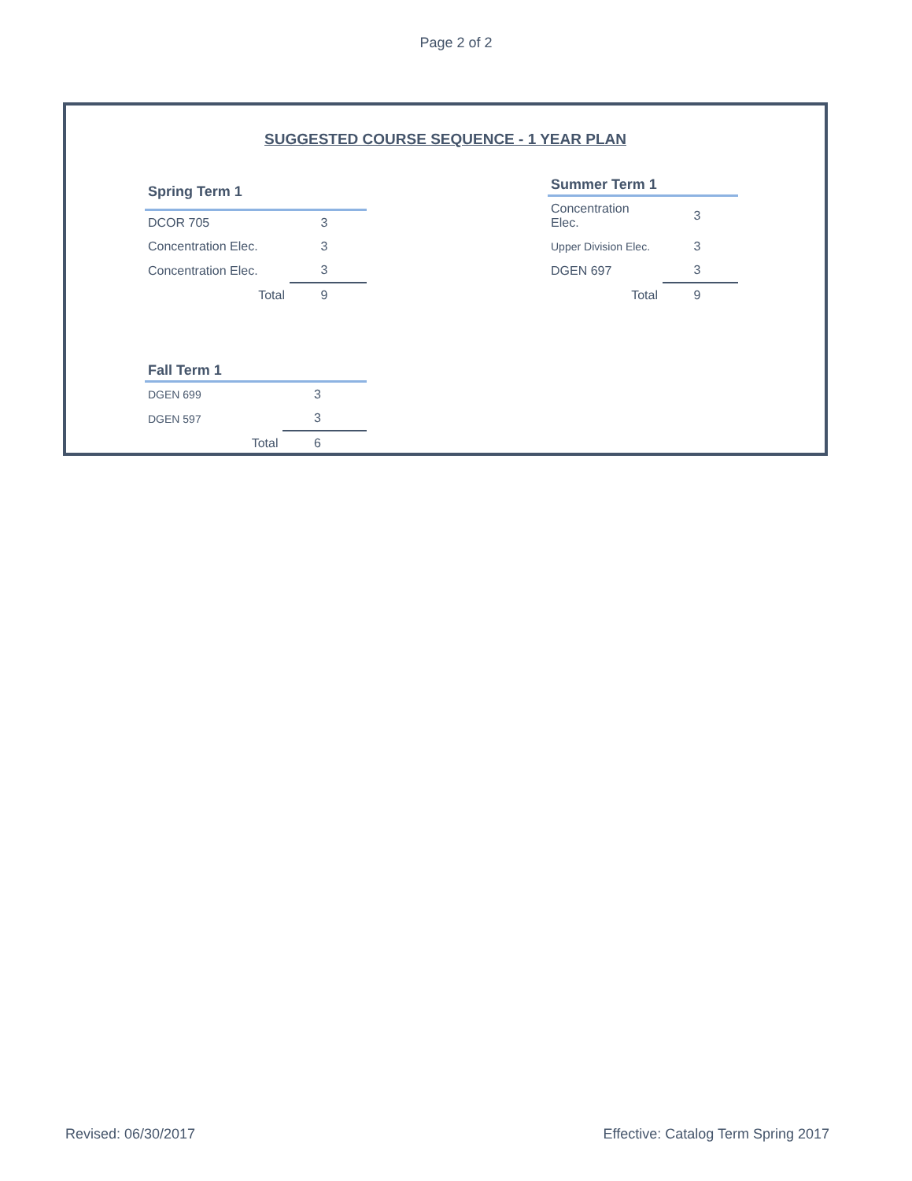Page 2 of 2
SUGGESTED COURSE SEQUENCE - 1 YEAR PLAN
| Spring Term 1 | | |
| --- | --- | --- |
| DCOR 705 | 3 | |
| Concentration Elec. | 3 | |
| Concentration Elec. | 3 | |
| Total | 9 | |
| Summer Term 1 | | |
| --- | --- | --- |
| Concentration Elec. | 3 | |
| Upper Division Elec. | 3 | |
| DGEN 697 | 3 | |
| Total | 9 | |
| Fall Term 1 | | |
| --- | --- | --- |
| DGEN 699 | 3 | |
| DGEN 597 | 3 | |
| Total | 6 | |
Revised: 06/30/2017 Effective: Catalog Term Spring 2017